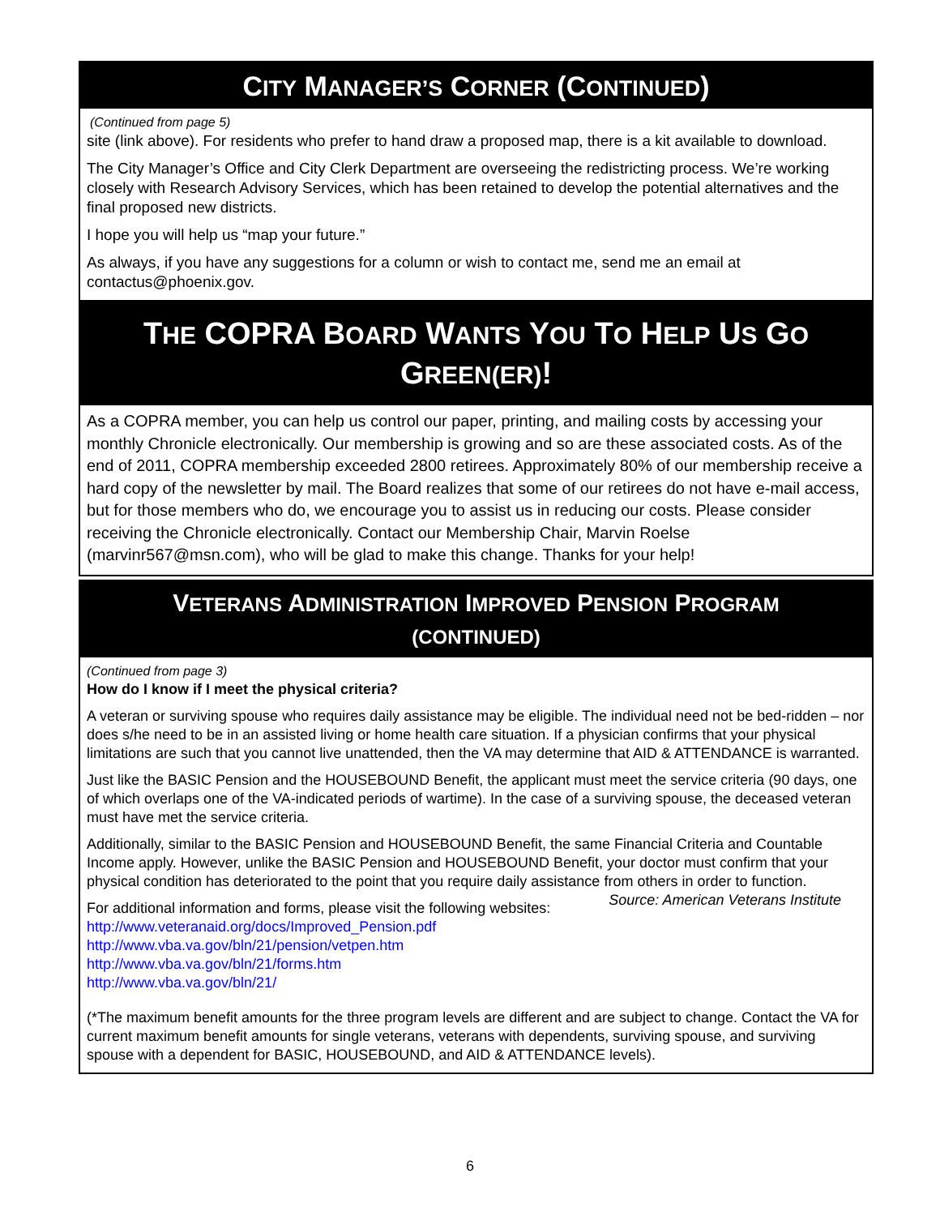CITY MANAGER’S CORNER (CONTINUED)
(Continued from page 5)
site (link above). For residents who prefer to hand draw a proposed map, there is a kit available to download.
The City Manager’s Office and City Clerk Department are overseeing the redistricting process. We’re working closely with Research Advisory Services, which has been retained to develop the potential alternatives and the final proposed new districts.
I hope you will help us “map your future.”
As always, if you have any suggestions for a column or wish to contact me, send me an email at contactus@phoenix.gov.
THE COPRA BOARD WANTS YOU TO HELP US GO GREEN(ER)!
As a COPRA member, you can help us control our paper, printing, and mailing costs by accessing your monthly Chronicle electronically. Our membership is growing and so are these associated costs. As of the end of 2011, COPRA membership exceeded 2800 retirees. Approximately 80% of our membership receive a hard copy of the newsletter by mail. The Board realizes that some of our retirees do not have e-mail access, but for those members who do, we encourage you to assist us in reducing our costs. Please consider receiving the Chronicle electronically. Contact our Membership Chair, Marvin Roelse (marvinr567@msn.com), who will be glad to make this change. Thanks for your help!
VETERANS ADMINISTRATION IMPROVED PENSION PROGRAM
(CONTINUED)
(Continued from page 3)
How do I know if I meet the physical criteria?
A veteran or surviving spouse who requires daily assistance may be eligible. The individual need not be bed-ridden – nor does s/he need to be in an assisted living or home health care situation. If a physician confirms that your physical limitations are such that you cannot live unattended, then the VA may determine that AID & ATTENDANCE is warranted.
Just like the BASIC Pension and the HOUSEBOUND Benefit, the applicant must meet the service criteria (90 days, one of which overlaps one of the VA-indicated periods of wartime). In the case of a surviving spouse, the deceased veteran must have met the service criteria.
Additionally, similar to the BASIC Pension and HOUSEBOUND Benefit, the same Financial Criteria and Countable Income apply. However, unlike the BASIC Pension and HOUSEBOUND Benefit, your doctor must confirm that your physical condition has deteriorated to the point that you require daily assistance from others in order to function. Source: American Veterans Institute
For additional information and forms, please visit the following websites:
http://www.veteranaid.org/docs/Improved_Pension.pdf
http://www.vba.va.gov/bln/21/pension/vetpen.htm
http://www.vba.va.gov/bln/21/forms.htm
http://www.vba.va.gov/bln/21/
(*The maximum benefit amounts for the three program levels are different and are subject to change. Contact the VA for current maximum benefit amounts for single veterans, veterans with dependents, surviving spouse, and surviving spouse with a dependent for BASIC, HOUSEBOUND, and AID & ATTENDANCE levels).
6